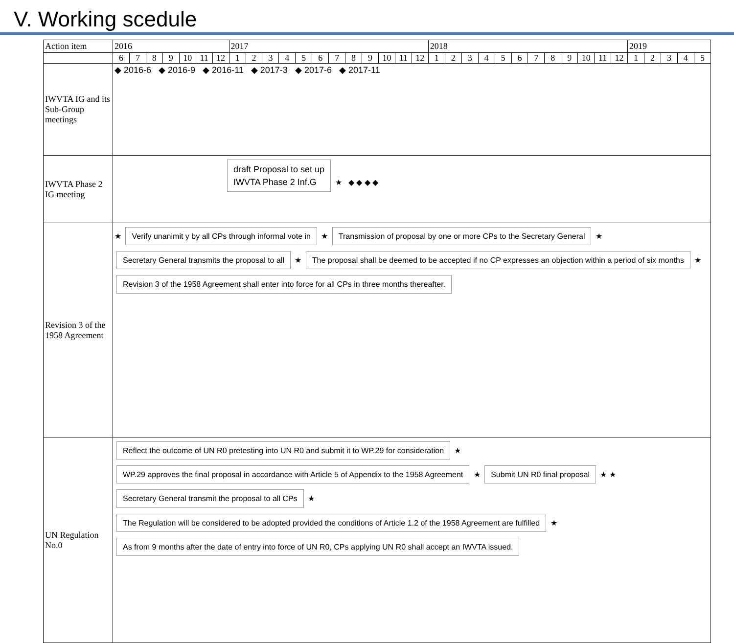V. Working scedule
| Action item | 2016 | | | | | | | 2017 | | | | | | | | | | | | 2018 | | | | | | | | | | | | 2019 | | | | |
| --- | --- | --- | --- | --- | --- | --- | --- | --- | --- | --- | --- | --- | --- | --- | --- | --- | --- | --- | --- | --- | --- | --- | --- | --- | --- | --- | --- | --- | --- | --- | --- | --- | --- | --- | --- | --- |
| | 6 | 7 | 8 | 9 | 10 | 11 | 12 | 1 | 2 | 3 | 4 | 5 | 6 | 7 | 8 | 9 | 10 | 11 | 12 | 1 | 2 | 3 | 4 | 5 | 6 | 7 | 8 | 9 | 10 | 11 | 12 | 1 | 2 | 3 | 4 | 5 |
| IWVTA IG and its Sub-Group meetings | ◆ 2016-6 ◆ 2016-9 ◆ 2016-11 ◆ 2017-3 ◆ 2017-6 ◆ 2017-11 | | | | | | | | | | | | | | | | | | | | | | | | | | | | | | | | | | | |
| IWVTA Phase 2 IG meeting | draft Proposal to set up IWVTA Phase 2 Inf.G ★ ◆ ◆ ◆ ◆ | | | | | | | | | | | | | | | | | | | | | | | | | | | | | | | | | | | |
| Revision 3 of the 1958 Agreement | ★ Verify unanimit y by all CPs through informal vote in ★ Transmission of proposal by one or more CPs to the Secretary General ★ Secretary General transmits the proposal to all ★ The proposal shall be deemed to be accepted if no CP expresses an objection within a period of six months ★ Revision 3 of the 1958 Agreement shall enter into force for all CPs in three months thereafter. | | | | | | | | | | | | | | | | | | | | | | | | | | | | | | | | | | | |
| UN Regulation No.0 | Reflect the outcome of UN R0 pretesting into UN R0 and submit it to WP.29 for consideration ★ WP.29 approves the final proposal in accordance with Article 5 of Appendix to the 1958 Agreement ★ Submit UN R0 final proposal ★ ★ Secretary General transmit the proposal to all CPs ★ The Regulation will be considered to be adopted provided the conditions of Article 1.2 of the 1958 Agreement are fulfilled ★ As from 9 months after the date of entry into force of UN R0, CPs applying UN R0 shall accept an IWVTA issued. | | | | | | | | | | | | | | | | | | | | | | | | | | | | | | | | | | | |